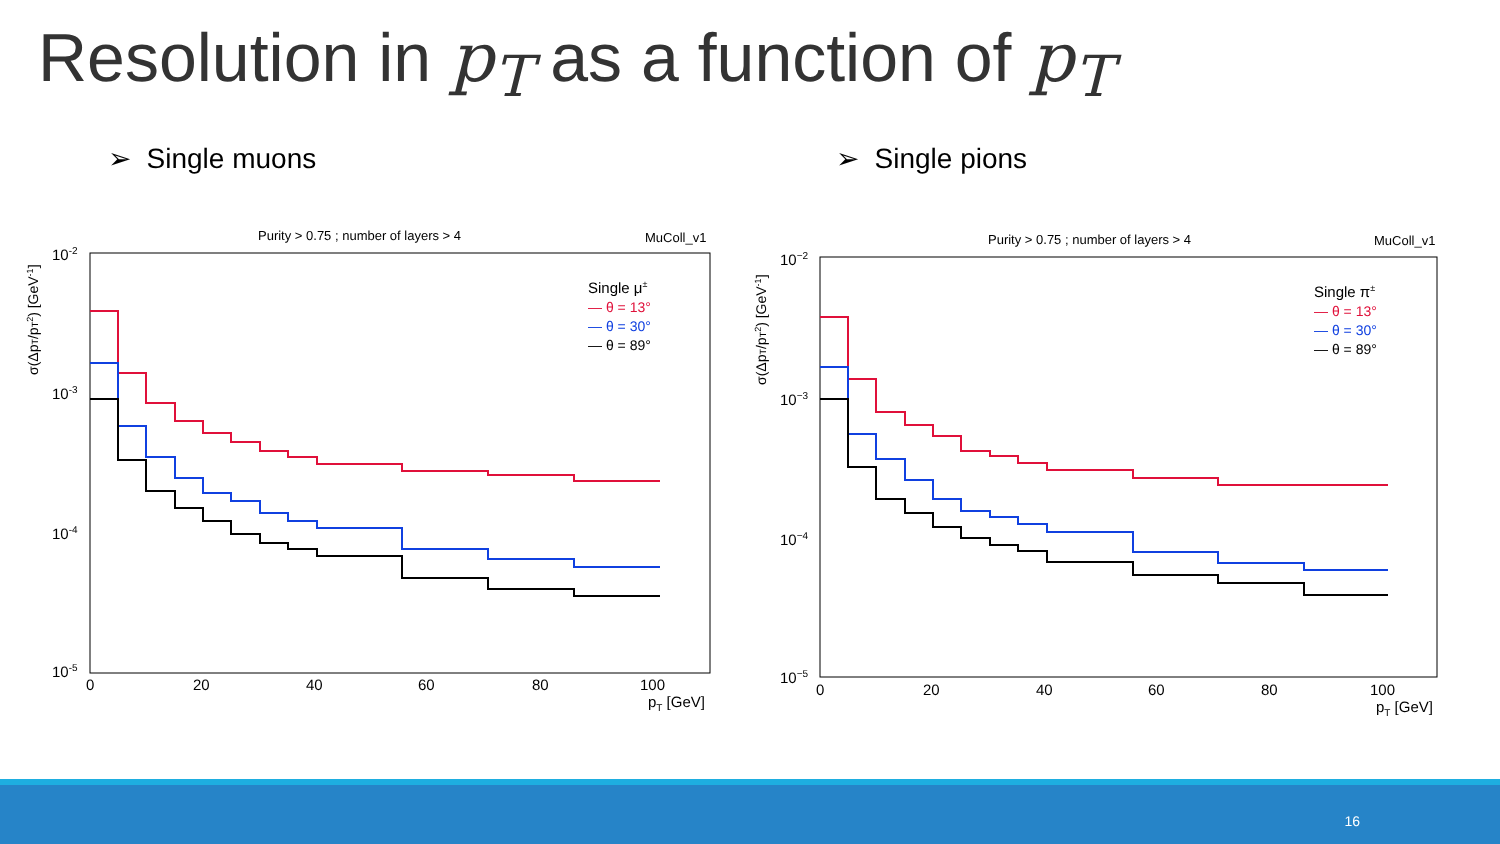Resolution in p<sub>T</sub> as a function of p<sub>T</sub>
➢ Single muons ➢ Single pions
Purity > 0.75 ; number of layers > 4
MuColl_v1
10-2
10-3
10-4
10-5
0
20
40
60
80
100
pT [GeV]
σ(ΔpT/pT2) [GeV-1]
Single μ±
— θ = 13°
— θ = 30°
— θ = 89°
Purity > 0.75 ; number of layers > 4
MuColl_v1
10−2
10−3
10−4
10−5
0
20
40
60
80
100
pT [GeV]
σ(ΔpT/pT2) [GeV-1]
Single π±
— θ = 13°
— θ = 30°
— θ = 89°
16